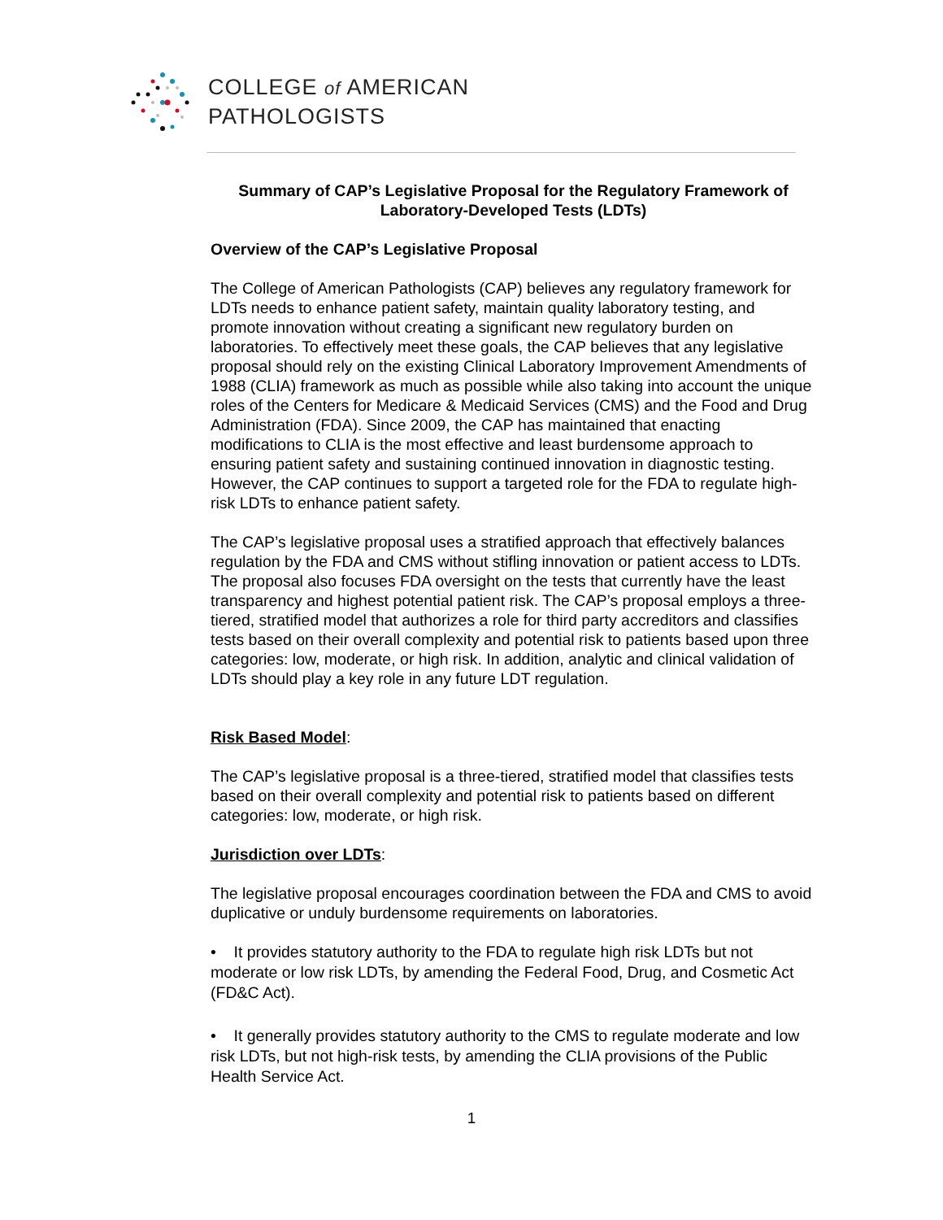COLLEGE of AMERICAN
PATHOLOGISTS
Summary of CAP’s Legislative Proposal for the Regulatory Framework of Laboratory-Developed Tests (LDTs)
Overview of the CAP’s Legislative Proposal
The College of American Pathologists (CAP) believes any regulatory framework for LDTs needs to enhance patient safety, maintain quality laboratory testing, and promote innovation without creating a significant new regulatory burden on laboratories. To effectively meet these goals, the CAP believes that any legislative proposal should rely on the existing Clinical Laboratory Improvement Amendments of 1988 (CLIA) framework as much as possible while also taking into account the unique roles of the Centers for Medicare & Medicaid Services (CMS) and the Food and Drug Administration (FDA). Since 2009, the CAP has maintained that enacting modifications to CLIA is the most effective and least burdensome approach to ensuring patient safety and sustaining continued innovation in diagnostic testing. However, the CAP continues to support a targeted role for the FDA to regulate high-risk LDTs to enhance patient safety.
The CAP’s legislative proposal uses a stratified approach that effectively balances regulation by the FDA and CMS without stifling innovation or patient access to LDTs. The proposal also focuses FDA oversight on the tests that currently have the least transparency and highest potential patient risk. The CAP’s proposal employs a three-tiered, stratified model that authorizes a role for third party accreditors and classifies tests based on their overall complexity and potential risk to patients based upon three categories: low, moderate, or high risk. In addition, analytic and clinical validation of LDTs should play a key role in any future LDT regulation.
Risk Based Model:
The CAP’s legislative proposal is a three-tiered, stratified model that classifies tests based on their overall complexity and potential risk to patients based on different categories: low, moderate, or high risk.
Jurisdiction over LDTs:
The legislative proposal encourages coordination between the FDA and CMS to avoid duplicative or unduly burdensome requirements on laboratories.
• It provides statutory authority to the FDA to regulate high risk LDTs but not moderate or low risk LDTs, by amending the Federal Food, Drug, and Cosmetic Act (FD&C Act).
• It generally provides statutory authority to the CMS to regulate moderate and low risk LDTs, but not high-risk tests, by amending the CLIA provisions of the Public Health Service Act.
1